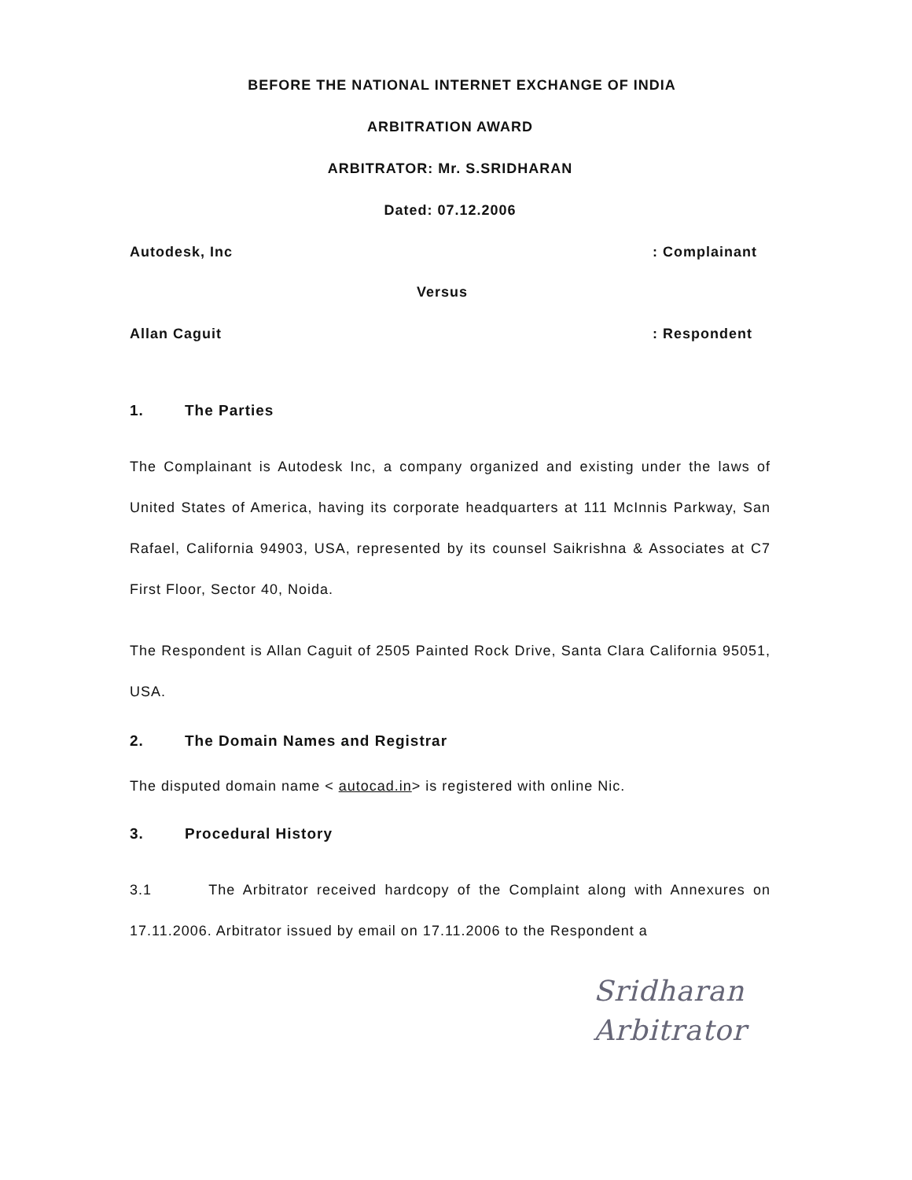BEFORE THE NATIONAL INTERNET EXCHANGE OF INDIA
ARBITRATION AWARD
ARBITRATOR: Mr. S.SRIDHARAN
Dated: 07.12.2006
Autodesk, Inc: Complainant
Versus
Allan Caguit: Respondent
1. The Parties
The Complainant is Autodesk Inc, a company organized and existing under the laws of United States of America, having its corporate headquarters at 111 McInnis Parkway, San Rafael, California 94903, USA, represented by its counsel Saikrishna & Associates at C7 First Floor, Sector 40, Noida.
The Respondent is Allan Caguit of 2505 Painted Rock Drive, Santa Clara California 95051, USA.
2. The Domain Names and Registrar
The disputed domain name < autocad.in> is registered with online Nic.
3. Procedural History
3.1 The Arbitrator received hardcopy of the Complaint along with Annexures on 17.11.2006. Arbitrator issued by email on 17.11.2006 to the Respondent a
Sridharan
Arbitrator